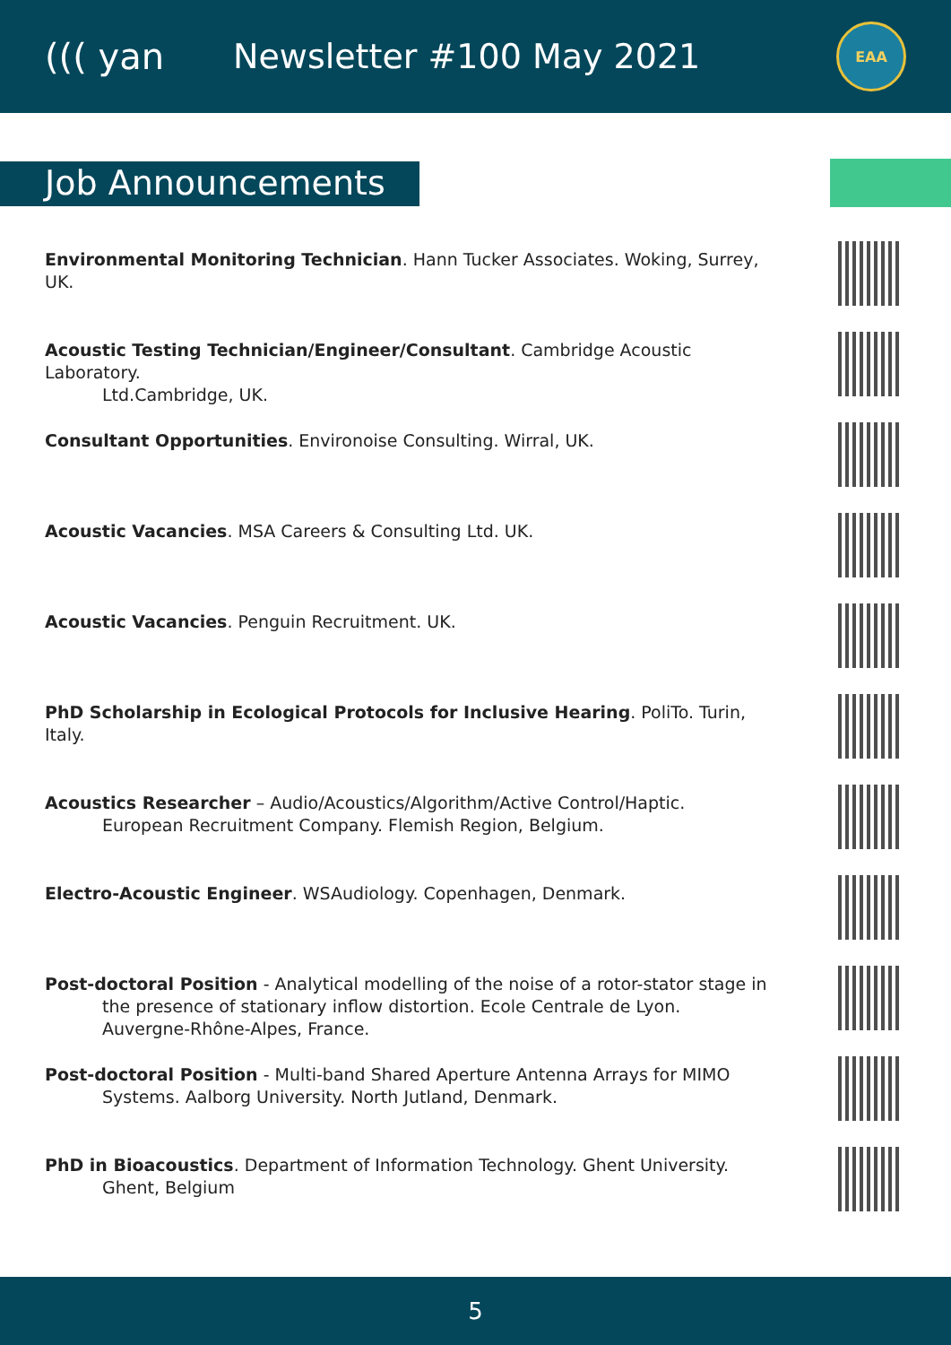((( yan Newsletter #100 May 2021
EAA
Job Announcements
Environmental Monitoring Technician. Hann Tucker Associates. Woking, Surrey, UK.
Acoustic Testing Technician/Engineer/Consultant. Cambridge Acoustic Laboratory.
Ltd.Cambridge, UK.
Consultant Opportunities. Environoise Consulting. Wirral, UK.
Acoustic Vacancies. MSA Careers & Consulting Ltd. UK.
Acoustic Vacancies. Penguin Recruitment. UK.
PhD Scholarship in Ecological Protocols for Inclusive Hearing. PoliTo. Turin, Italy.
Acoustics Researcher – Audio/Acoustics/Algorithm/Active Control/Haptic.
European Recruitment Company. Flemish Region, Belgium.
Electro-Acoustic Engineer. WSAudiology. Copenhagen, Denmark.
Post-doctoral Position - Analytical modelling of the noise of a rotor-stator stage in
the presence of stationary inflow distortion. Ecole Centrale de Lyon.
Auvergne-Rhône-Alpes, France.
Post-doctoral Position - Multi-band Shared Aperture Antenna Arrays for MIMO
Systems. Aalborg University. North Jutland, Denmark.
PhD in Bioacoustics. Department of Information Technology. Ghent University.
Ghent, Belgium
5